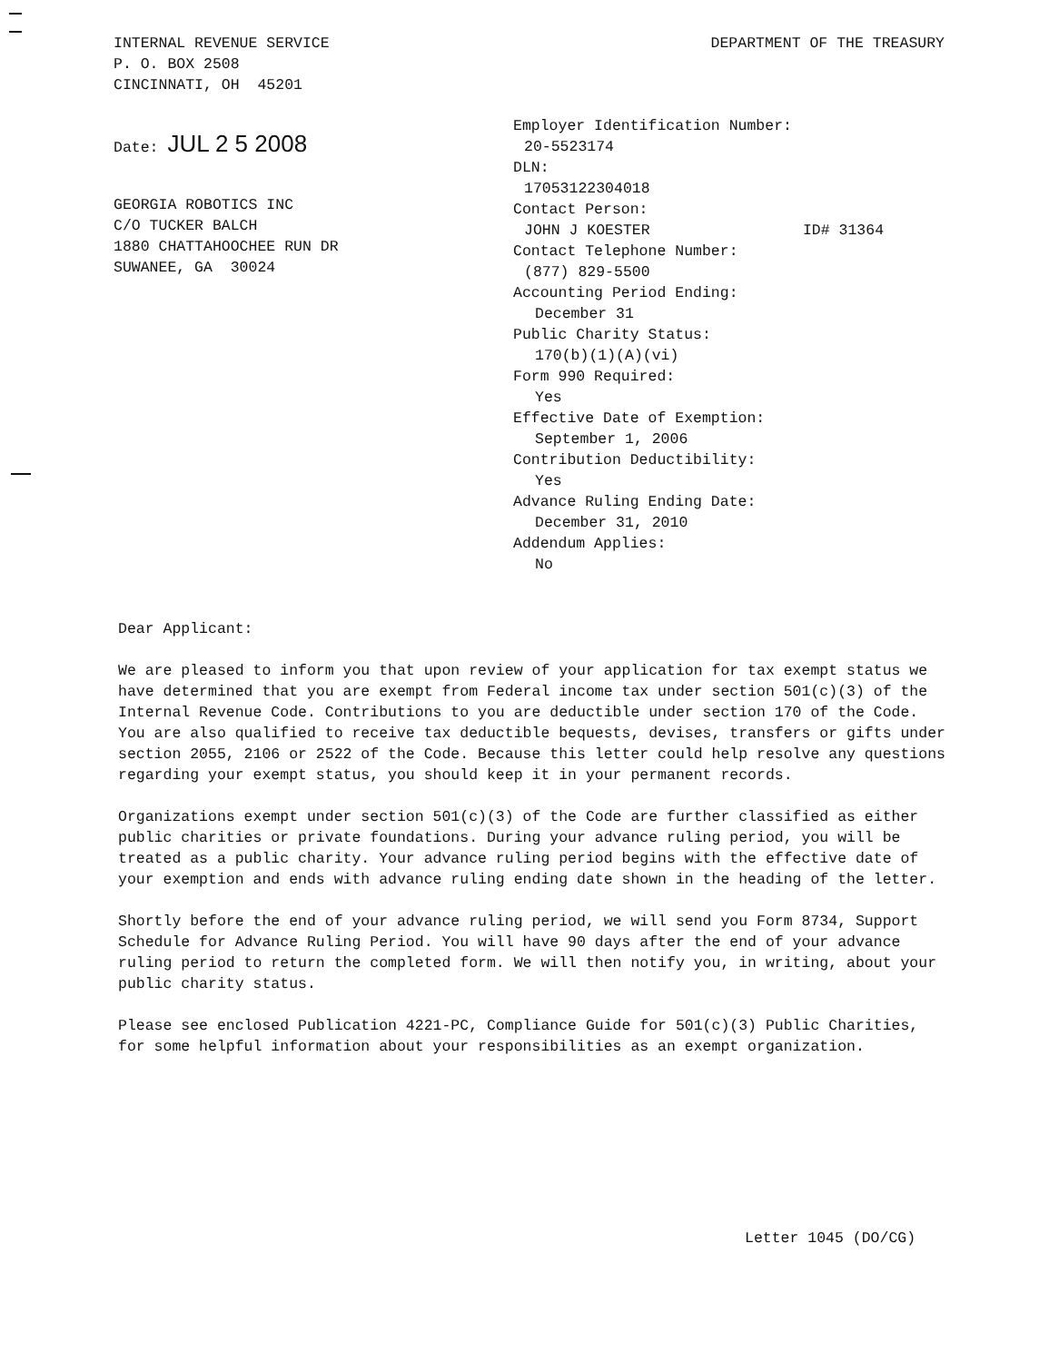INTERNAL REVENUE SERVICE
P. O. BOX 2508
CINCINNATI, OH 45201
DEPARTMENT OF THE TREASURY
Date: JUL 2 5 2008
GEORGIA ROBOTICS INC
C/O TUCKER BALCH
1880 CHATTAHOOCHEE RUN DR
SUWANEE, GA 30024
Employer Identification Number:
20-5523174
DLN:
17053122304018
Contact Person:
JOHN J KOESTER ID# 31364
Contact Telephone Number:
(877) 829-5500
Accounting Period Ending:
December 31
Public Charity Status:
170(b)(1)(A)(vi)
Form 990 Required:
Yes
Effective Date of Exemption:
September 1, 2006
Contribution Deductibility:
Yes
Advance Ruling Ending Date:
December 31, 2010
Addendum Applies:
No
Dear Applicant:
We are pleased to inform you that upon review of your application for tax exempt status we have determined that you are exempt from Federal income tax under section 501(c)(3) of the Internal Revenue Code. Contributions to you are deductible under section 170 of the Code. You are also qualified to receive tax deductible bequests, devises, transfers or gifts under section 2055, 2106 or 2522 of the Code. Because this letter could help resolve any questions regarding your exempt status, you should keep it in your permanent records.
Organizations exempt under section 501(c)(3) of the Code are further classified as either public charities or private foundations. During your advance ruling period, you will be treated as a public charity. Your advance ruling period begins with the effective date of your exemption and ends with advance ruling ending date shown in the heading of the letter.
Shortly before the end of your advance ruling period, we will send you Form 8734, Support Schedule for Advance Ruling Period. You will have 90 days after the end of your advance ruling period to return the completed form. We will then notify you, in writing, about your public charity status.
Please see enclosed Publication 4221-PC, Compliance Guide for 501(c)(3) Public Charities, for some helpful information about your responsibilities as an exempt organization.
Letter 1045 (DO/CG)